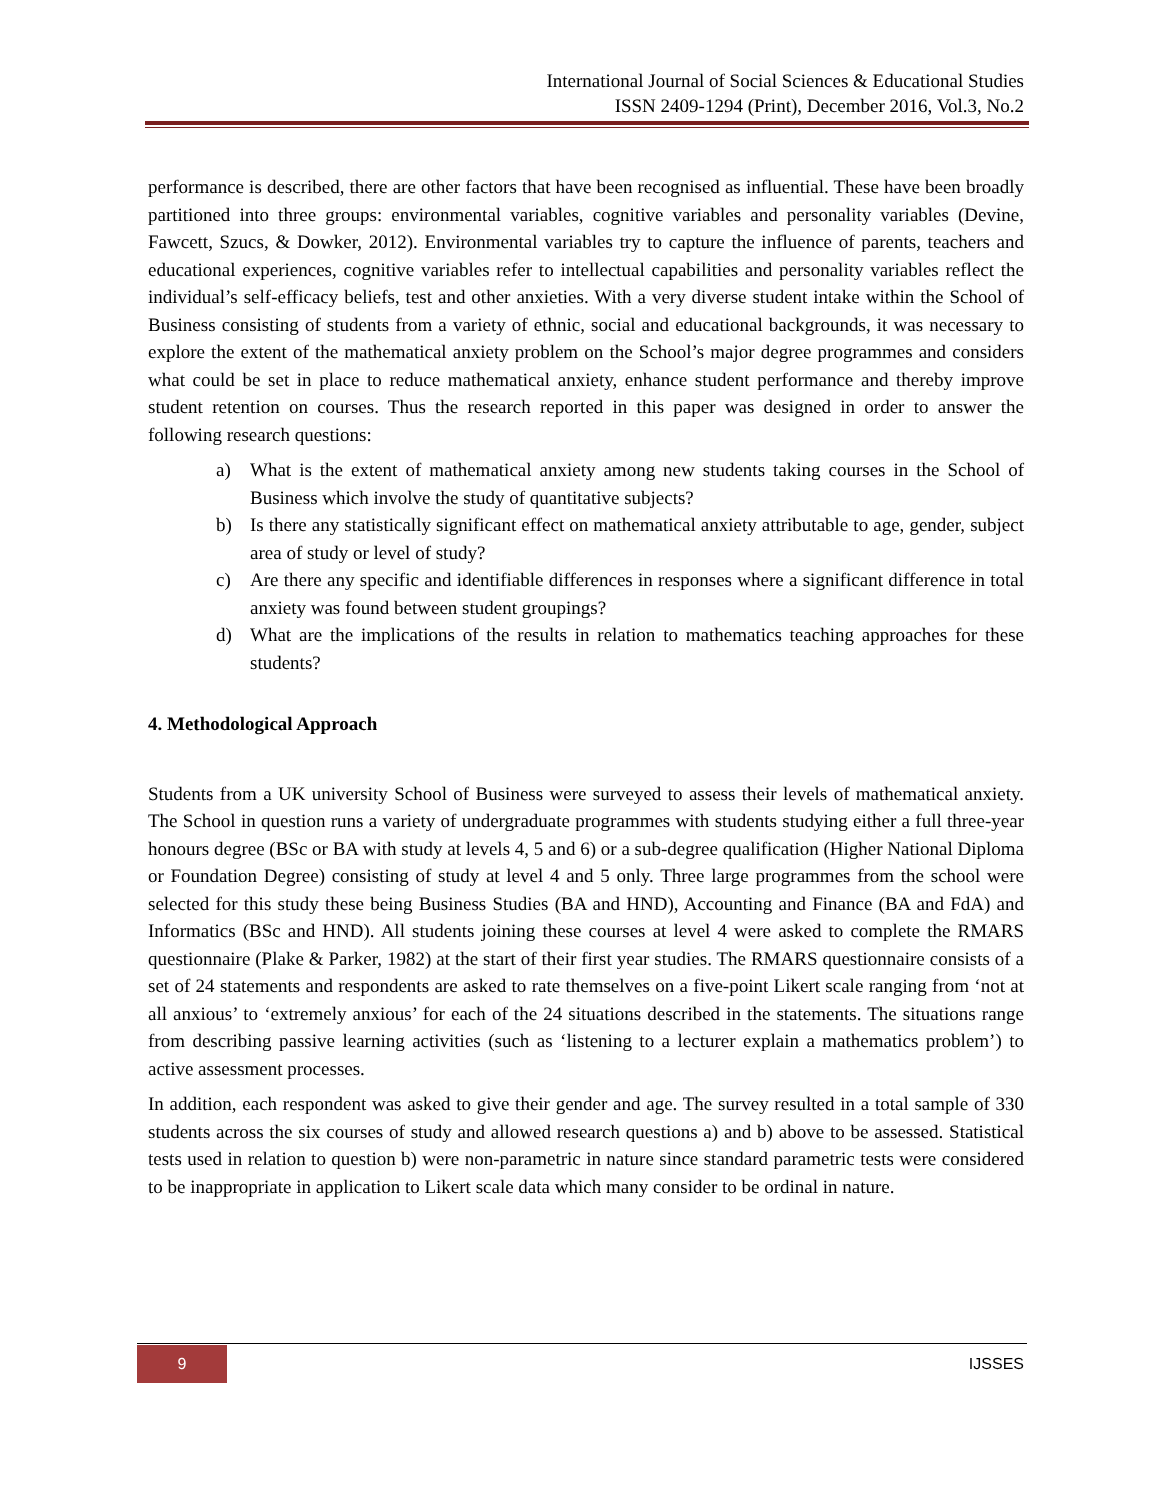International Journal of Social Sciences & Educational Studies
ISSN 2409-1294 (Print), December 2016, Vol.3, No.2
performance is described, there are other factors that have been recognised as influential. These have been broadly partitioned into three groups: environmental variables, cognitive variables and personality variables (Devine, Fawcett, Szucs, & Dowker, 2012). Environmental variables try to capture the influence of parents, teachers and educational experiences, cognitive variables refer to intellectual capabilities and personality variables reflect the individual’s self-efficacy beliefs, test and other anxieties. With a very diverse student intake within the School of Business consisting of students from a variety of ethnic, social and educational backgrounds, it was necessary to explore the extent of the mathematical anxiety problem on the School’s major degree programmes and considers what could be set in place to reduce mathematical anxiety, enhance student performance and thereby improve student retention on courses. Thus the research reported in this paper was designed in order to answer the following research questions:
a) What is the extent of mathematical anxiety among new students taking courses in the School of Business which involve the study of quantitative subjects?
b) Is there any statistically significant effect on mathematical anxiety attributable to age, gender, subject area of study or level of study?
c) Are there any specific and identifiable differences in responses where a significant difference in total anxiety was found between student groupings?
d) What are the implications of the results in relation to mathematics teaching approaches for these students?
4. Methodological Approach
Students from a UK university School of Business were surveyed to assess their levels of mathematical anxiety. The School in question runs a variety of undergraduate programmes with students studying either a full three-year honours degree (BSc or BA with study at levels 4, 5 and 6) or a sub-degree qualification (Higher National Diploma or Foundation Degree) consisting of study at level 4 and 5 only. Three large programmes from the school were selected for this study these being Business Studies (BA and HND), Accounting and Finance (BA and FdA) and Informatics (BSc and HND). All students joining these courses at level 4 were asked to complete the RMARS questionnaire (Plake & Parker, 1982) at the start of their first year studies. The RMARS questionnaire consists of a set of 24 statements and respondents are asked to rate themselves on a five-point Likert scale ranging from ‘not at all anxious’ to ‘extremely anxious’ for each of the 24 situations described in the statements. The situations range from describing passive learning activities (such as ‘listening to a lecturer explain a mathematics problem’) to active assessment processes.
In addition, each respondent was asked to give their gender and age. The survey resulted in a total sample of 330 students across the six courses of study and allowed research questions a) and b) above to be assessed. Statistical tests used in relation to question b) were non-parametric in nature since standard parametric tests were considered to be inappropriate in application to Likert scale data which many consider to be ordinal in nature.
9
IJSSES